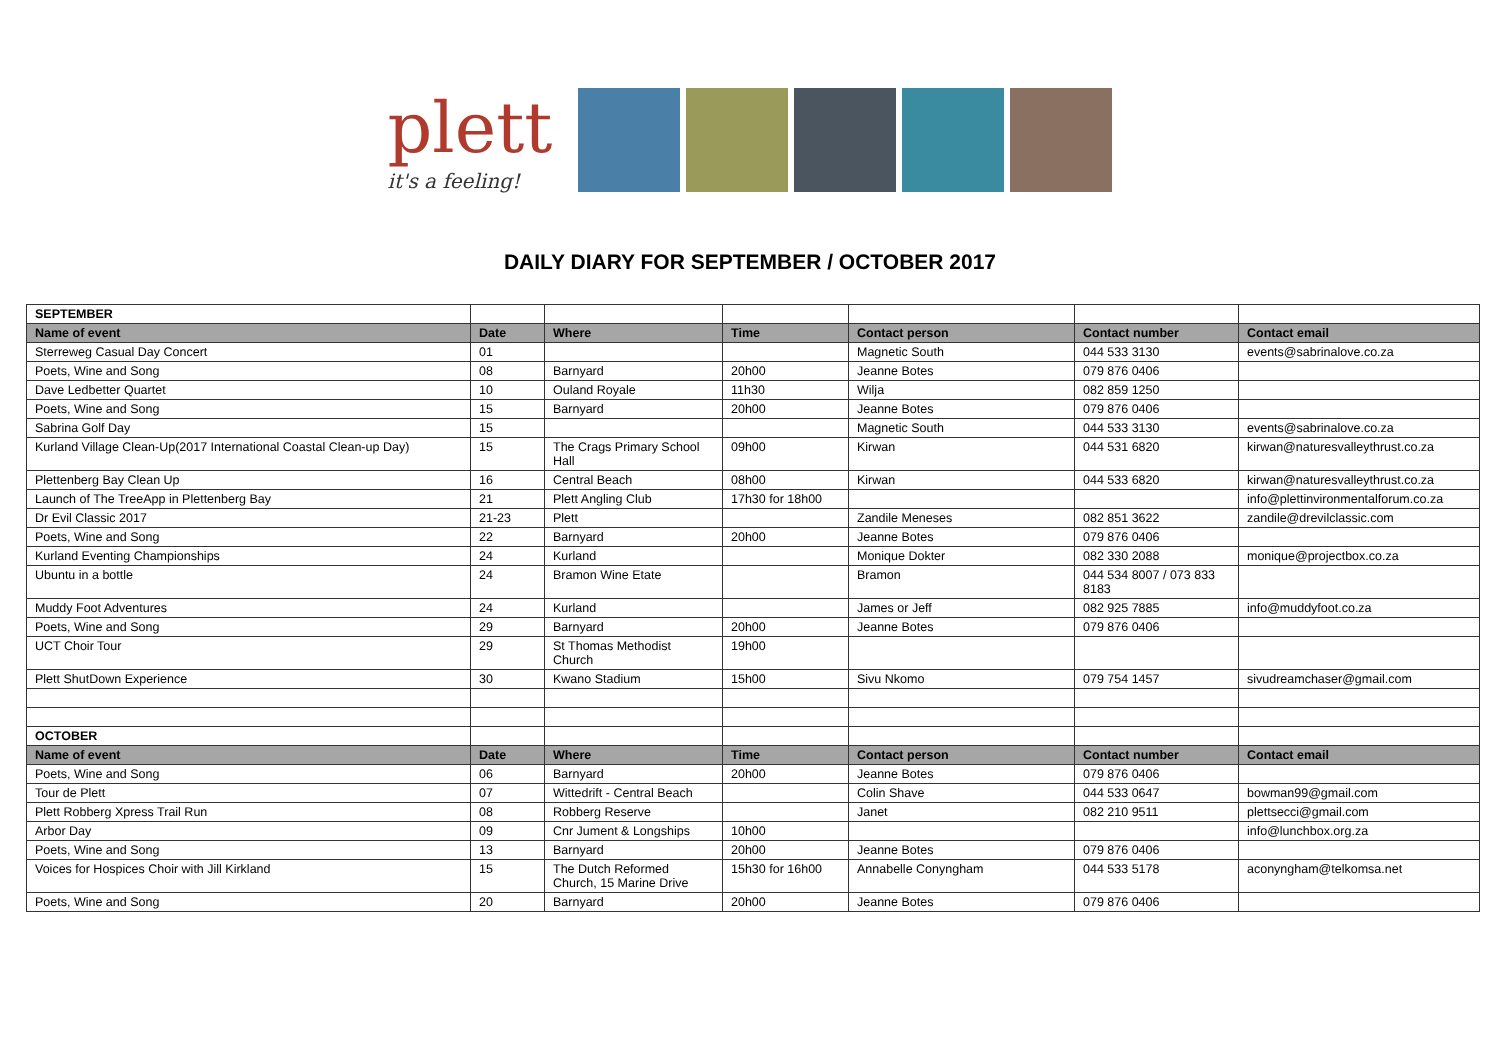plett
it's a feeling!
DAILY DIARY FOR SEPTEMBER / OCTOBER 2017
| SEPTEMBER | | | | | | |
| Name of event | Date | Where | Time | Contact person | Contact number | Contact email |
| Sterreweg Casual Day Concert | 01 | | | Magnetic South | 044 533 3130 | events@sabrinalove.co.za |
| Poets, Wine and Song | 08 | Barnyard | 20h00 | Jeanne Botes | 079 876 0406 | |
| Dave Ledbetter Quartet | 10 | Ouland Royale | 11h30 | Wilja | 082 859 1250 | |
| Poets, Wine and Song | 15 | Barnyard | 20h00 | Jeanne Botes | 079 876 0406 | |
| Sabrina Golf Day | 15 | | | Magnetic South | 044 533 3130 | events@sabrinalove.co.za |
| Kurland Village Clean-Up(2017 International Coastal Clean-up Day) | 15 | The Crags Primary School Hall | 09h00 | Kirwan | 044 531 6820 | kirwan@naturesvalleythrust.co.za |
| Plettenberg Bay Clean Up | 16 | Central Beach | 08h00 | Kirwan | 044 533 6820 | kirwan@naturesvalleythrust.co.za |
| Launch of The TreeApp in Plettenberg Bay | 21 | Plett Angling Club | 17h30 for 18h00 | | | info@plettinvironmentalforum.co.za |
| Dr Evil Classic 2017 | 21-23 | Plett | | Zandile Meneses | 082 851 3622 | zandile@drevilclassic.com |
| Poets, Wine and Song | 22 | Barnyard | 20h00 | Jeanne Botes | 079 876 0406 | |
| Kurland Eventing Championships | 24 | Kurland | | Monique Dokter | 082 330 2088 | monique@projectbox.co.za |
| Ubuntu in a bottle | 24 | Bramon Wine Etate | | Bramon | 044 534 8007 / 073 833 8183 | |
| Muddy Foot Adventures | 24 | Kurland | | James or Jeff | 082 925 7885 | info@muddyfoot.co.za |
| Poets, Wine and Song | 29 | Barnyard | 20h00 | Jeanne Botes | 079 876 0406 | |
| UCT Choir Tour | 29 | St Thomas Methodist Church | 19h00 | | | |
| Plett ShutDown Experience | 30 | Kwano Stadium | 15h00 | Sivu Nkomo | 079 754 1457 | sivudreamchaser@gmail.com |
| OCTOBER | | | | | | |
| Name of event | Date | Where | Time | Contact person | Contact number | Contact email |
| Poets, Wine and Song | 06 | Barnyard | 20h00 | Jeanne Botes | 079 876 0406 | |
| Tour de Plett | 07 | Wittedrift - Central Beach | | Colin Shave | 044 533 0647 | bowman99@gmail.com |
| Plett Robberg Xpress Trail Run | 08 | Robberg Reserve | | Janet | 082 210 9511 | plettsecci@gmail.com |
| Arbor Day | 09 | Cnr Jument & Longships | 10h00 | | | info@lunchbox.org.za |
| Poets, Wine and Song | 13 | Barnyard | 20h00 | Jeanne Botes | 079 876 0406 | |
| Voices for Hospices Choir with Jill Kirkland | 15 | The Dutch Reformed Church, 15 Marine Drive | 15h30 for 16h00 | Annabelle Conyngham | 044 533 5178 | aconyngham@telkomsa.net |
| Poets, Wine and Song | 20 | Barnyard | 20h00 | Jeanne Botes | 079 876 0406 | |